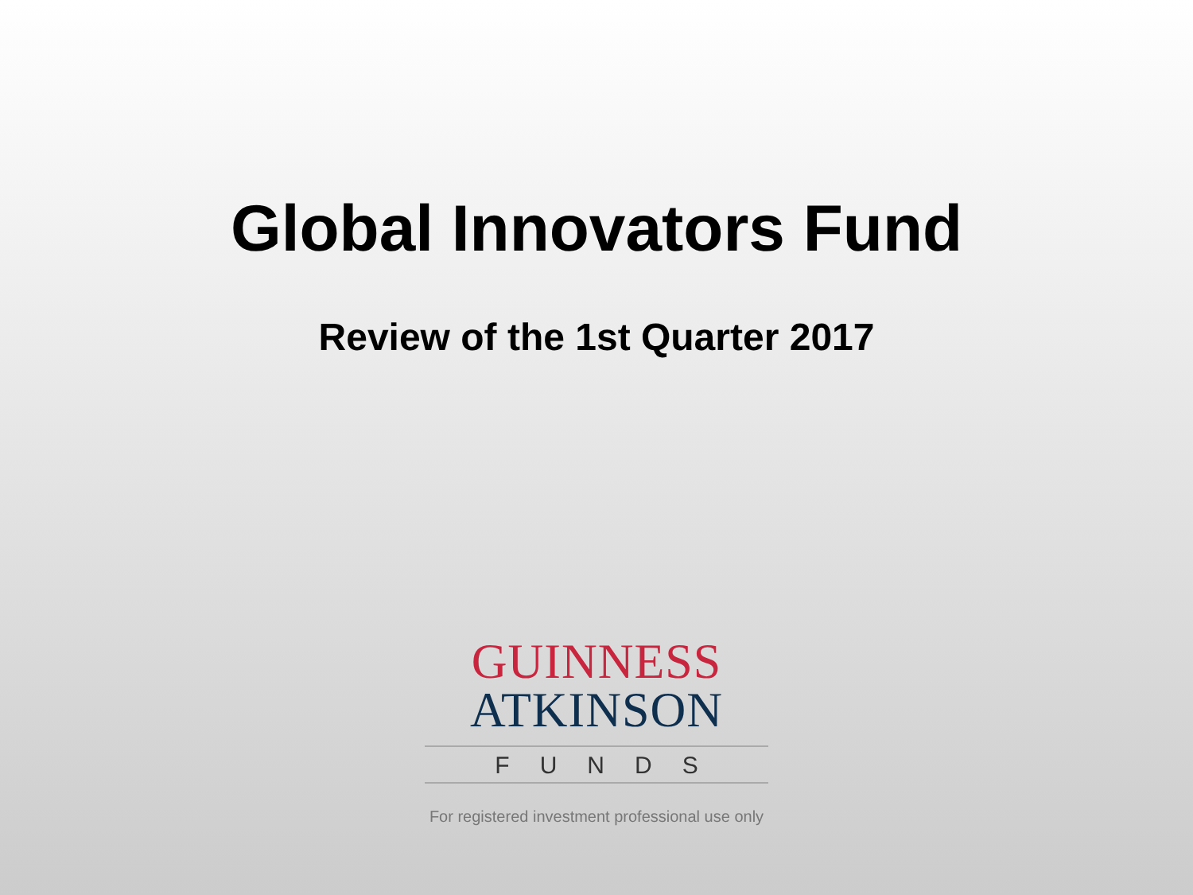Global Innovators Fund
Review of the 1st Quarter 2017
GUINNESS
ATKINSON
FUNDS
For registered investment professional use only